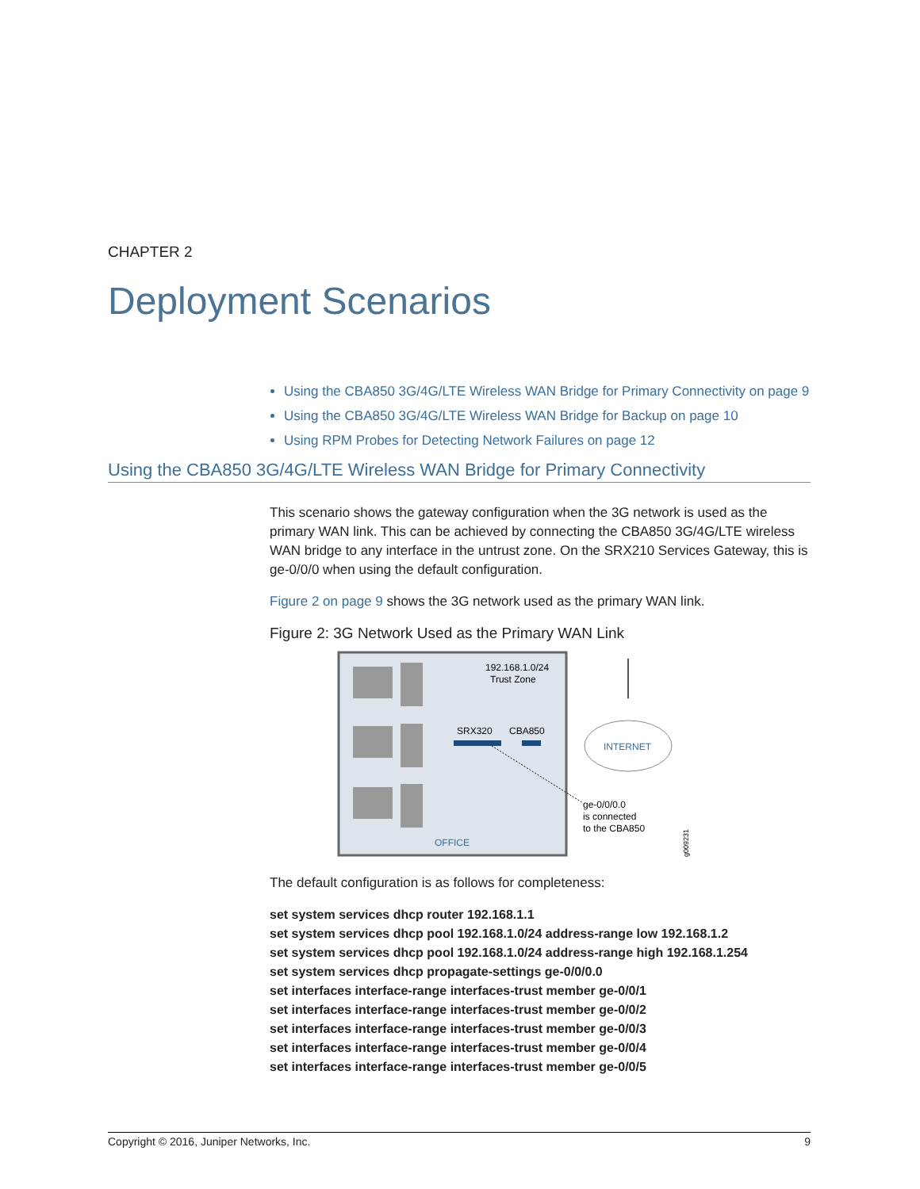CHAPTER 2
Deployment Scenarios
Using the CBA850 3G/4G/LTE Wireless WAN Bridge for Primary Connectivity on page 9
Using the CBA850 3G/4G/LTE Wireless WAN Bridge for Backup on page 10
Using RPM Probes for Detecting Network Failures on page 12
Using the CBA850 3G/4G/LTE Wireless WAN Bridge for Primary Connectivity
This scenario shows the gateway configuration when the 3G network is used as the primary WAN link. This can be achieved by connecting the CBA850 3G/4G/LTE wireless WAN bridge to any interface in the untrust zone. On the SRX210 Services Gateway, this is ge-0/0/0 when using the default configuration.
Figure 2 on page 9 shows the 3G network used as the primary WAN link.
Figure 2: 3G Network Used as the Primary WAN Link
192.168.1.0/24
Trust Zone
SRX320
CBA850
OFFICE
INTERNET
ge-0/0/0.0
is connected
to the CBA850
g009231
The default configuration is as follows for completeness:
set system services dhcp router 192.168.1.1
set system services dhcp pool 192.168.1.0/24 address-range low 192.168.1.2
set system services dhcp pool 192.168.1.0/24 address-range high 192.168.1.254
set system services dhcp propagate-settings ge-0/0/0.0
set interfaces interface-range interfaces-trust member ge-0/0/1
set interfaces interface-range interfaces-trust member ge-0/0/2
set interfaces interface-range interfaces-trust member ge-0/0/3
set interfaces interface-range interfaces-trust member ge-0/0/4
set interfaces interface-range interfaces-trust member ge-0/0/5
Copyright © 2016, Juniper Networks, Inc. 9